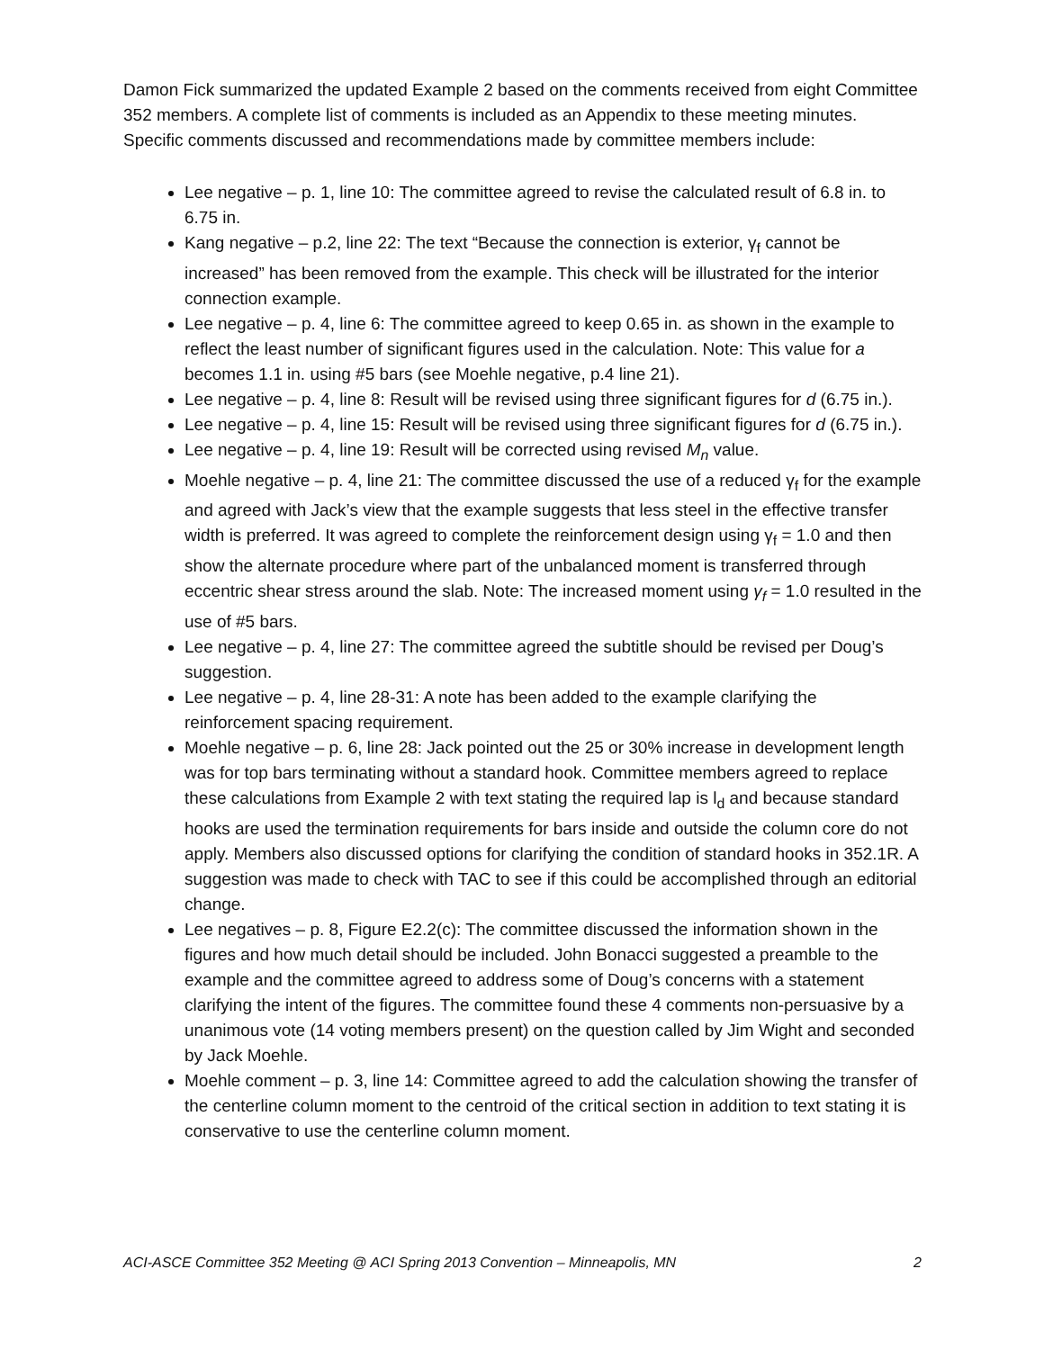Damon Fick summarized the updated Example 2 based on the comments received from eight Committee 352 members. A complete list of comments is included as an Appendix to these meeting minutes. Specific comments discussed and recommendations made by committee members include:
Lee negative – p. 1, line 10: The committee agreed to revise the calculated result of 6.8 in. to 6.75 in.
Kang negative – p.2, line 22: The text “Because the connection is exterior, γ<sub>f</sub> cannot be increased” has been removed from the example. This check will be illustrated for the interior connection example.
Lee negative – p. 4, line 6: The committee agreed to keep 0.65 in. as shown in the example to reflect the least number of significant figures used in the calculation. Note: This value for a becomes 1.1 in. using #5 bars (see Moehle negative, p.4 line 21).
Lee negative – p. 4, line 8: Result will be revised using three significant figures for d (6.75 in.).
Lee negative – p. 4, line 15: Result will be revised using three significant figures for d (6.75 in.).
Lee negative – p. 4, line 19: Result will be corrected using revised M<sub>n</sub> value.
Moehle negative – p. 4, line 21: The committee discussed the use of a reduced γ<sub>f</sub> for the example and agreed with Jack’s view that the example suggests that less steel in the effective transfer width is preferred. It was agreed to complete the reinforcement design using γ<sub>f</sub> = 1.0 and then show the alternate procedure where part of the unbalanced moment is transferred through eccentric shear stress around the slab. Note: The increased moment using γ<sub>f</sub> = 1.0 resulted in the use of #5 bars.
Lee negative – p. 4, line 27: The committee agreed the subtitle should be revised per Doug’s suggestion.
Lee negative – p. 4, line 28-31: A note has been added to the example clarifying the reinforcement spacing requirement.
Moehle negative – p. 6, line 28: Jack pointed out the 25 or 30% increase in development length was for top bars terminating without a standard hook. Committee members agreed to replace these calculations from Example 2 with text stating the required lap is l<sub>d</sub> and because standard hooks are used the termination requirements for bars inside and outside the column core do not apply. Members also discussed options for clarifying the condition of standard hooks in 352.1R. A suggestion was made to check with TAC to see if this could be accomplished through an editorial change.
Lee negatives – p. 8, Figure E2.2(c): The committee discussed the information shown in the figures and how much detail should be included. John Bonacci suggested a preamble to the example and the committee agreed to address some of Doug’s concerns with a statement clarifying the intent of the figures. The committee found these 4 comments non-persuasive by a unanimous vote (14 voting members present) on the question called by Jim Wight and seconded by Jack Moehle.
Moehle comment – p. 3, line 14: Committee agreed to add the calculation showing the transfer of the centerline column moment to the centroid of the critical section in addition to text stating it is conservative to use the centerline column moment.
ACI-ASCE Committee 352 Meeting @ ACI Spring 2013 Convention – Minneapolis, MN 2